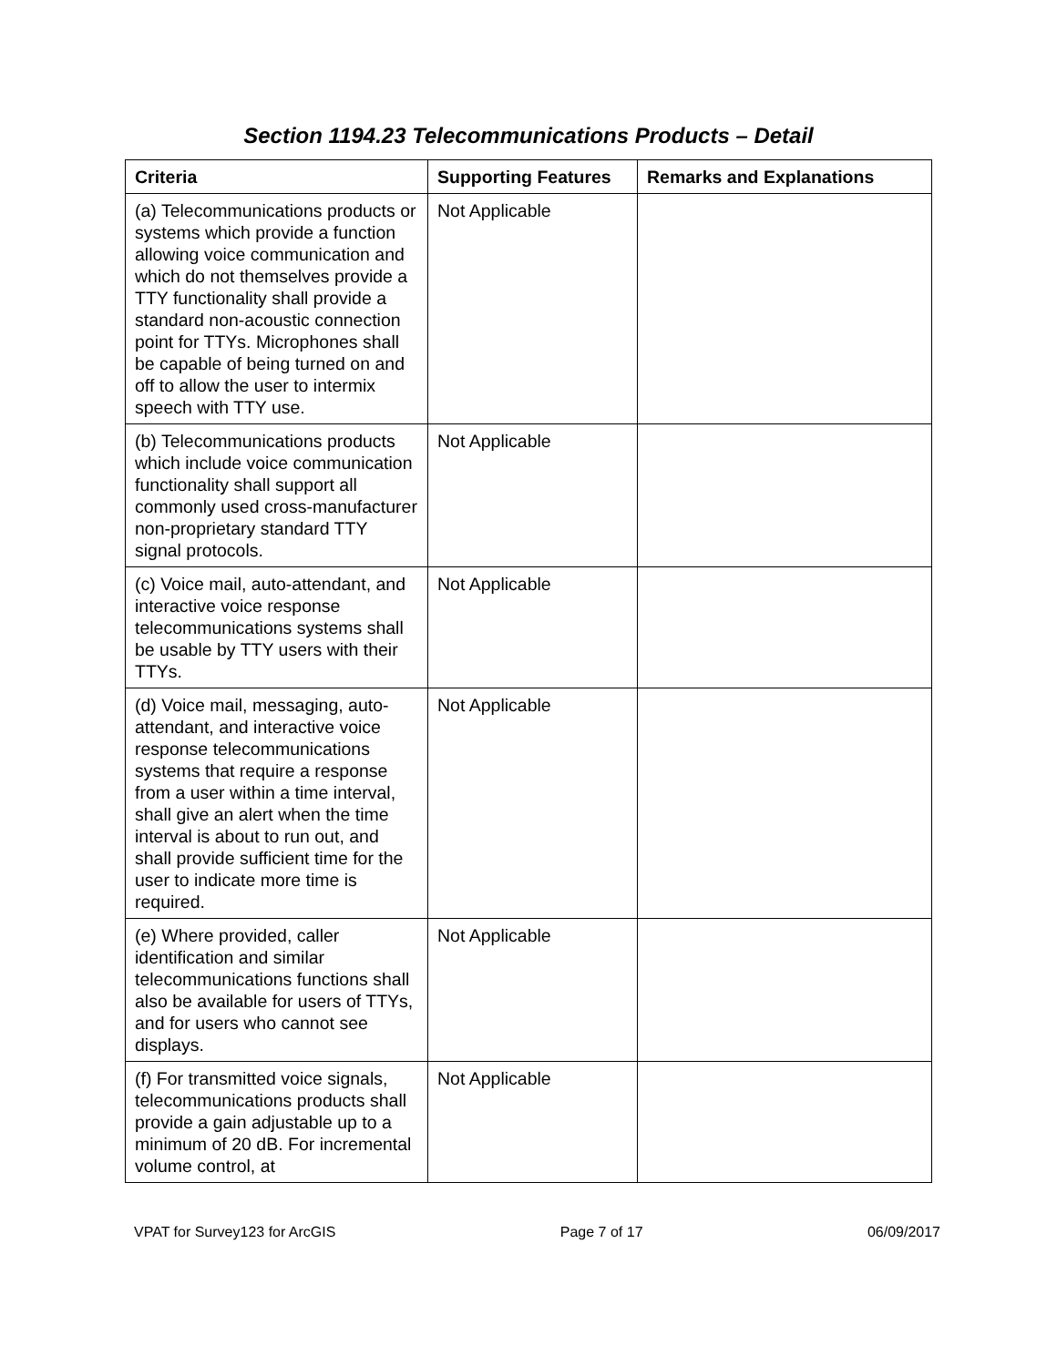Section 1194.23 Telecommunications Products – Detail
| Criteria | Supporting Features | Remarks and Explanations |
| --- | --- | --- |
| (a) Telecommunications products or systems which provide a function allowing voice communication and which do not themselves provide a TTY functionality shall provide a standard non-acoustic connection point for TTYs. Microphones shall be capable of being turned on and off to allow the user to intermix speech with TTY use. | Not Applicable | |
| (b) Telecommunications products which include voice communication functionality shall support all commonly used cross-manufacturer non-proprietary standard TTY signal protocols. | Not Applicable | |
| (c) Voice mail, auto-attendant, and interactive voice response telecommunications systems shall be usable by TTY users with their TTYs. | Not Applicable | |
| (d) Voice mail, messaging, auto-attendant, and interactive voice response telecommunications systems that require a response from a user within a time interval, shall give an alert when the time interval is about to run out, and shall provide sufficient time for the user to indicate more time is required. | Not Applicable | |
| (e) Where provided, caller identification and similar telecommunications functions shall also be available for users of TTYs, and for users who cannot see displays. | Not Applicable | |
| (f) For transmitted voice signals, telecommunications products shall provide a gain adjustable up to a minimum of 20 dB. For incremental volume control, at | Not Applicable | |
VPAT for Survey123 for ArcGIS Page 7 of 17 06/09/2017